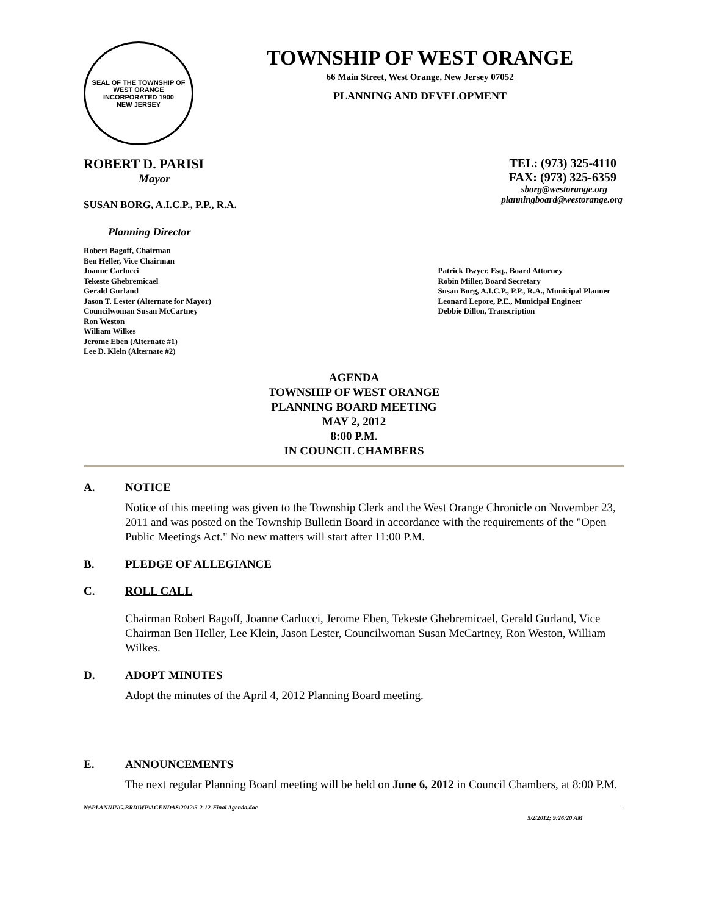SEAL OF THE TOWNSHIP OF WEST ORANGE
INCORPORATED 1900
NEW JERSEY
TOWNSHIP OF WEST ORANGE
66 Main Street, West Orange, New Jersey 07052
PLANNING AND DEVELOPMENT
ROBERT D. PARISI
Mayor
SUSAN BORG, A.I.C.P., P.P., R.A.
Planning Director
TEL: (973) 325-4110
FAX: (973) 325-6359
sborg@westorange.org
planningboard@westorange.org
Robert Bagoff, Chairman
Ben Heller, Vice Chairman
Joanne Carlucci
Tekeste Ghebremicael
Gerald Gurland
Jason T. Lester (Alternate for Mayor)
Councilwoman Susan McCartney
Ron Weston
William Wilkes
Jerome Eben (Alternate #1)
Lee D. Klein (Alternate #2)
Patrick Dwyer, Esq., Board Attorney
Robin Miller, Board Secretary
Susan Borg, A.I.C.P., P.P., R.A., Municipal Planner
Leonard Lepore, P.E., Municipal Engineer
Debbie Dillon, Transcription
AGENDA
TOWNSHIP OF WEST ORANGE
PLANNING BOARD MEETING
MAY 2, 2012
8:00 P.M.
IN COUNCIL CHAMBERS
A. NOTICE
Notice of this meeting was given to the Township Clerk and the West Orange Chronicle on November 23, 2011 and was posted on the Township Bulletin Board in accordance with the requirements of the "Open Public Meetings Act." No new matters will start after 11:00 P.M.
B. PLEDGE OF ALLEGIANCE
C. ROLL CALL
Chairman Robert Bagoff, Joanne Carlucci, Jerome Eben, Tekeste Ghebremicael, Gerald Gurland, Vice Chairman Ben Heller, Lee Klein, Jason Lester, Councilwoman Susan McCartney, Ron Weston, William Wilkes.
D. ADOPT MINUTES
Adopt the minutes of the April 4, 2012 Planning Board meeting.
E. ANNOUNCEMENTS
The next regular Planning Board meeting will be held on June 6, 2012 in Council Chambers, at 8:00 P.M.
N:\PLANNING.BRD\WP\AGENDAS\2012\5-2-12-Final Agenda.doc 1
5/2/2012; 9:26:20 AM